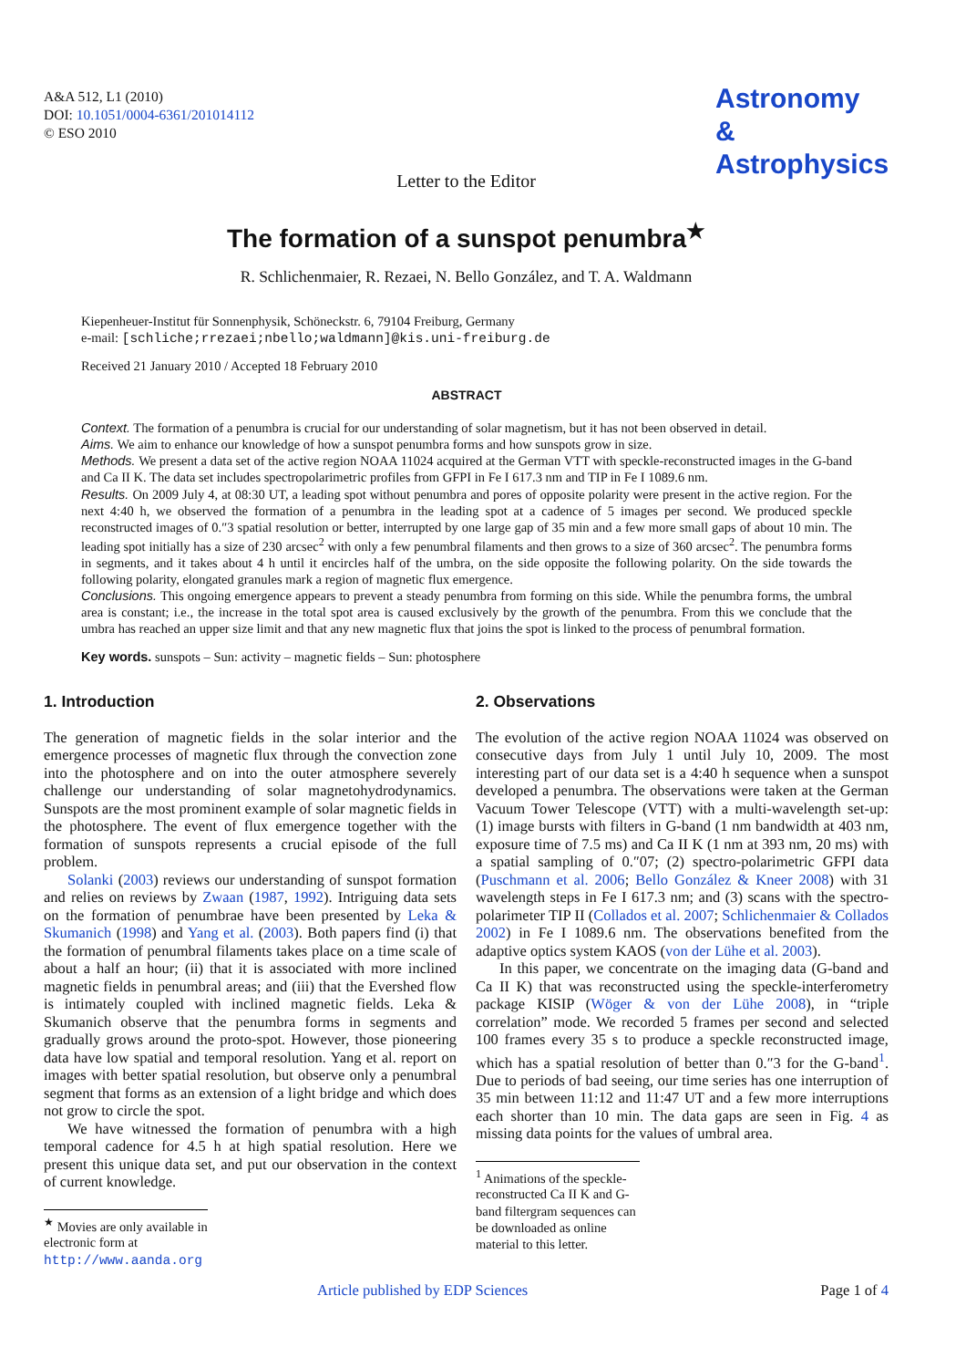A&A 512, L1 (2010)
DOI: 10.1051/0004-6361/201014112
© ESO 2010
Astronomy
&
Astrophysics
Letter to the Editor
The formation of a sunspot penumbra<sup>★</sup>
R. Schlichenmaier, R. Rezaei, N. Bello González, and T. A. Waldmann
Kiepenheuer-Institut für Sonnenphysik, Schöneckstr. 6, 79104 Freiburg, Germany
e-mail: [schliche;rrezaei;nbello;waldmann]@kis.uni-freiburg.de
Received 21 January 2010 / Accepted 18 February 2010
ABSTRACT
Context. The formation of a penumbra is crucial for our understanding of solar magnetism, but it has not been observed in detail.
Aims. We aim to enhance our knowledge of how a sunspot penumbra forms and how sunspots grow in size.
Methods. We present a data set of the active region NOAA 11024 acquired at the German VTT with speckle-reconstructed images in the G-band and Ca II K. The data set includes spectropolarimetric profiles from GFPI in Fe I 617.3 nm and TIP in Fe I 1089.6 nm.
Results. On 2009 July 4, at 08:30 UT, a leading spot without penumbra and pores of opposite polarity were present in the active region. For the next 4:40 h, we observed the formation of a penumbra in the leading spot at a cadence of 5 images per second. We produced speckle reconstructed images of 0.″3 spatial resolution or better, interrupted by one large gap of 35 min and a few more small gaps of about 10 min. The leading spot initially has a size of 230 arcsec<sup>2</sup> with only a few penumbral filaments and then grows to a size of 360 arcsec<sup>2</sup>. The penumbra forms in segments, and it takes about 4 h until it encircles half of the umbra, on the side opposite the following polarity. On the side towards the following polarity, elongated granules mark a region of magnetic flux emergence.
Conclusions. This ongoing emergence appears to prevent a steady penumbra from forming on this side. While the penumbra forms, the umbral area is constant; i.e., the increase in the total spot area is caused exclusively by the growth of the penumbra. From this we conclude that the umbra has reached an upper size limit and that any new magnetic flux that joins the spot is linked to the process of penumbral formation.
Key words. sunspots – Sun: activity – magnetic fields – Sun: photosphere
1. Introduction
The generation of magnetic fields in the solar interior and the emergence processes of magnetic flux through the convection zone into the photosphere and on into the outer atmosphere severely challenge our understanding of solar magnetohydrodynamics. Sunspots are the most prominent example of solar magnetic fields in the photosphere. The event of flux emergence together with the formation of sunspots represents a crucial episode of the full problem.
Solanki (2003) reviews our understanding of sunspot formation and relies on reviews by Zwaan (1987, 1992). Intriguing data sets on the formation of penumbrae have been presented by Leka & Skumanich (1998) and Yang et al. (2003). Both papers find (i) that the formation of penumbral filaments takes place on a time scale of about a half an hour; (ii) that it is associated with more inclined magnetic fields in penumbral areas; and (iii) that the Evershed flow is intimately coupled with inclined magnetic fields. Leka & Skumanich observe that the penumbra forms in segments and gradually grows around the proto-spot. However, those pioneering data have low spatial and temporal resolution. Yang et al. report on images with better spatial resolution, but observe only a penumbral segment that forms as an extension of a light bridge and which does not grow to circle the spot.
We have witnessed the formation of penumbra with a high temporal cadence for 4.5 h at high spatial resolution. Here we present this unique data set, and put our observation in the context of current knowledge.
<sup>★</sup> Movies are only available in electronic form at
http://www.aanda.org
2. Observations
The evolution of the active region NOAA 11024 was observed on consecutive days from July 1 until July 10, 2009. The most interesting part of our data set is a 4:40 h sequence when a sunspot developed a penumbra. The observations were taken at the German Vacuum Tower Telescope (VTT) with a multi-wavelength set-up: (1) image bursts with filters in G-band (1 nm bandwidth at 403 nm, exposure time of 7.5 ms) and Ca II K (1 nm at 393 nm, 20 ms) with a spatial sampling of 0.″07; (2) spectro-polarimetric GFPI data (Puschmann et al. 2006; Bello González & Kneer 2008) with 31 wavelength steps in Fe I 617.3 nm; and (3) scans with the spectro-polarimeter TIP II (Collados et al. 2007; Schlichenmaier & Collados 2002) in Fe I 1089.6 nm. The observations benefited from the adaptive optics system KAOS (von der Lühe et al. 2003).
In this paper, we concentrate on the imaging data (G-band and Ca II K) that was reconstructed using the speckle-interferometry package KISIP (Wöger & von der Lühe 2008), in “triple correlation” mode. We recorded 5 frames per second and selected 100 frames every 35 s to produce a speckle reconstructed image, which has a spatial resolution of better than 0.″3 for the G-band<sup>1</sup>. Due to periods of bad seeing, our time series has one interruption of 35 min between 11:12 and 11:47 UT and a few more interruptions each shorter than 10 min. The data gaps are seen in Fig. 4 as missing data points for the values of umbral area.
<sup>1</sup> Animations of the speckle-reconstructed Ca II K and G-band filtergram sequences can be downloaded as online material to this letter.
Article published by EDP Sciences Page 1 of 4